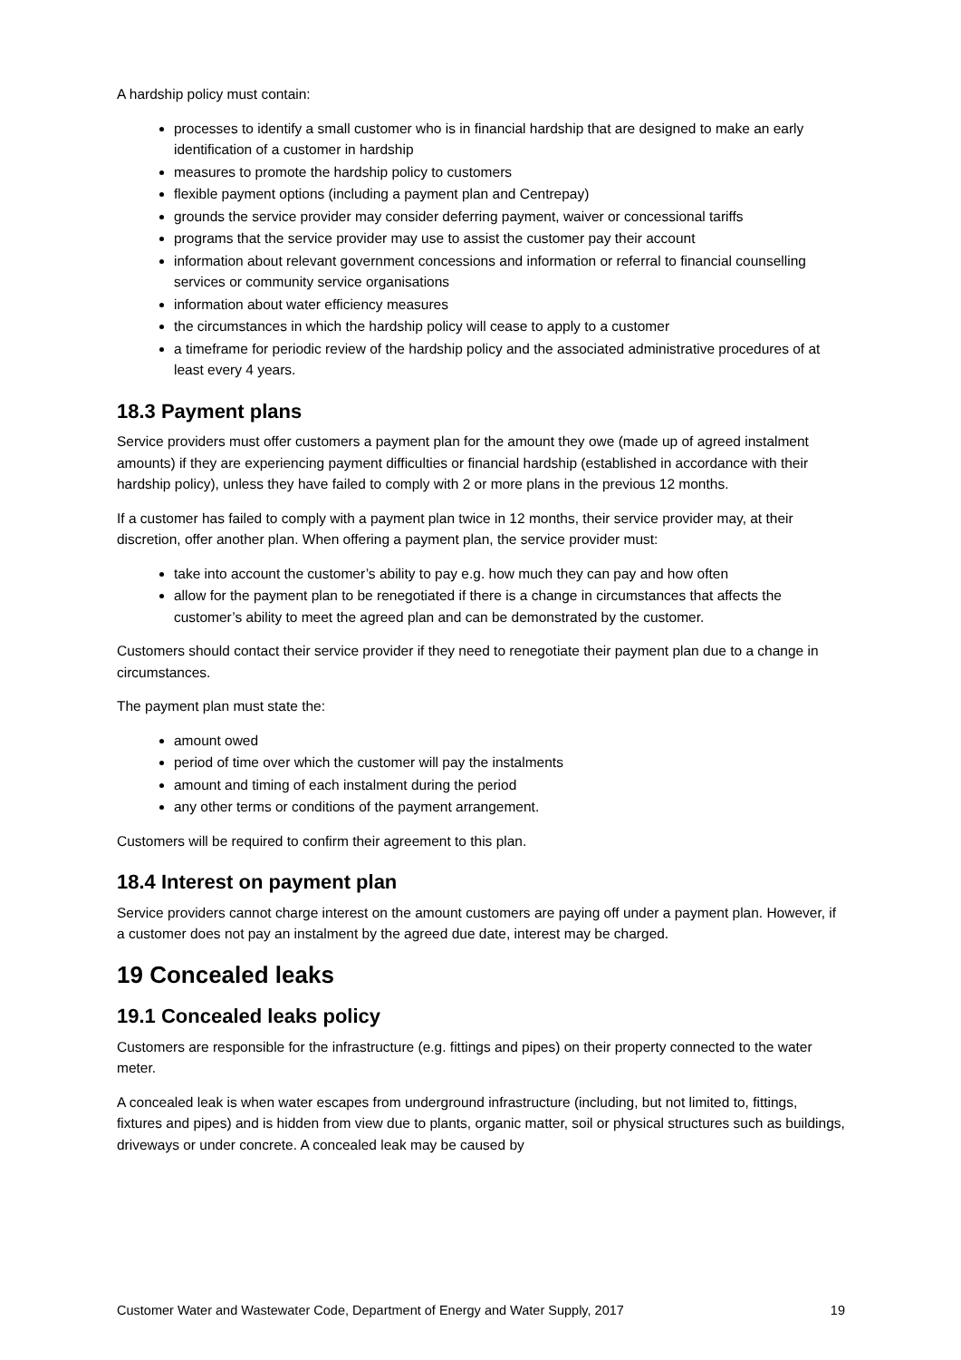A hardship policy must contain:
processes to identify a small customer who is in financial hardship that are designed to make an early identification of a customer in hardship
measures to promote the hardship policy to customers
flexible payment options (including a payment plan and Centrepay)
grounds the service provider may consider deferring payment, waiver or concessional tariffs
programs that the service provider may use to assist the customer pay their account
information about relevant government concessions and information or referral to financial counselling services or community service organisations
information about water efficiency measures
the circumstances in which the hardship policy will cease to apply to a customer
a timeframe for periodic review of the hardship policy and the associated administrative procedures of at least every 4 years.
18.3 Payment plans
Service providers must offer customers a payment plan for the amount they owe (made up of agreed instalment amounts) if they are experiencing payment difficulties or financial hardship (established in accordance with their hardship policy), unless they have failed to comply with 2 or more plans in the previous 12 months.
If a customer has failed to comply with a payment plan twice in 12 months, their service provider may, at their discretion, offer another plan. When offering a payment plan, the service provider must:
take into account the customer’s ability to pay e.g. how much they can pay and how often
allow for the payment plan to be renegotiated if there is a change in circumstances that affects the customer’s ability to meet the agreed plan and can be demonstrated by the customer.
Customers should contact their service provider if they need to renegotiate their payment plan due to a change in circumstances.
The payment plan must state the:
amount owed
period of time over which the customer will pay the instalments
amount and timing of each instalment during the period
any other terms or conditions of the payment arrangement.
Customers will be required to confirm their agreement to this plan.
18.4 Interest on payment plan
Service providers cannot charge interest on the amount customers are paying off under a payment plan. However, if a customer does not pay an instalment by the agreed due date, interest may be charged.
19 Concealed leaks
19.1 Concealed leaks policy
Customers are responsible for the infrastructure (e.g. fittings and pipes) on their property connected to the water meter.
A concealed leak is when water escapes from underground infrastructure (including, but not limited to, fittings, fixtures and pipes) and is hidden from view due to plants, organic matter, soil or physical structures such as buildings, driveways or under concrete. A concealed leak may be caused by
Customer Water and Wastewater Code, Department of Energy and Water Supply, 2017 19